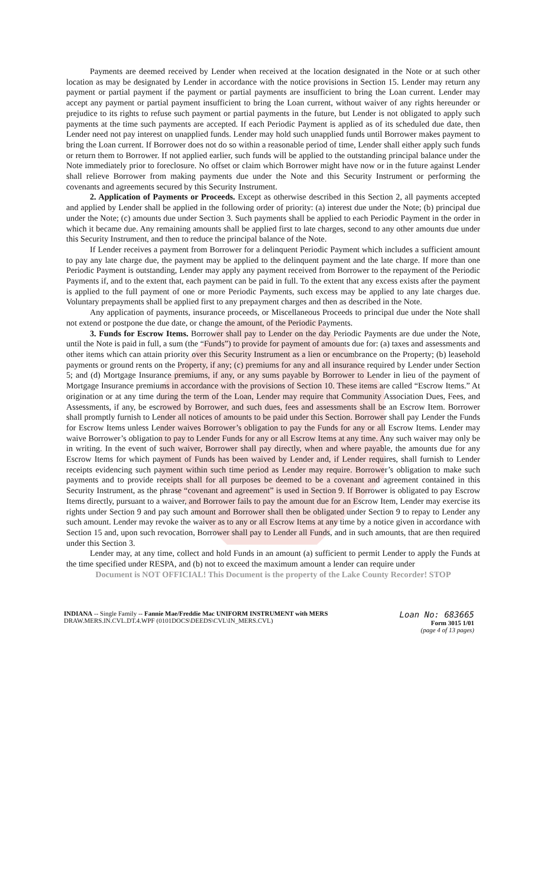Payments are deemed received by Lender when received at the location designated in the Note or at such other location as may be designated by Lender in accordance with the notice provisions in Section 15. Lender may return any payment or partial payment if the payment or partial payments are insufficient to bring the Loan current. Lender may accept any payment or partial payment insufficient to bring the Loan current, without waiver of any rights hereunder or prejudice to its rights to refuse such payment or partial payments in the future, but Lender is not obligated to apply such payments at the time such payments are accepted. If each Periodic Payment is applied as of its scheduled due date, then Lender need not pay interest on unapplied funds. Lender may hold such unapplied funds until Borrower makes payment to bring the Loan current. If Borrower does not do so within a reasonable period of time, Lender shall either apply such funds or return them to Borrower. If not applied earlier, such funds will be applied to the outstanding principal balance under the Note immediately prior to foreclosure. No offset or claim which Borrower might have now or in the future against Lender shall relieve Borrower from making payments due under the Note and this Security Instrument or performing the covenants and agreements secured by this Security Instrument.
2. Application of Payments or Proceeds. Except as otherwise described in this Section 2, all payments accepted and applied by Lender shall be applied in the following order of priority: (a) interest due under the Note; (b) principal due under the Note; (c) amounts due under Section 3. Such payments shall be applied to each Periodic Payment in the order in which it became due. Any remaining amounts shall be applied first to late charges, second to any other amounts due under this Security Instrument, and then to reduce the principal balance of the Note.
If Lender receives a payment from Borrower for a delinquent Periodic Payment which includes a sufficient amount to pay any late charge due, the payment may be applied to the delinquent payment and the late charge. If more than one Periodic Payment is outstanding, Lender may apply any payment received from Borrower to the repayment of the Periodic Payments if, and to the extent that, each payment can be paid in full. To the extent that any excess exists after the payment is applied to the full payment of one or more Periodic Payments, such excess may be applied to any late charges due. Voluntary prepayments shall be applied first to any prepayment charges and then as described in the Note.
Any application of payments, insurance proceeds, or Miscellaneous Proceeds to principal due under the Note shall not extend or postpone the due date, or change the amount, of the Periodic Payments.
3. Funds for Escrow Items. Borrower shall pay to Lender on the day Periodic Payments are due under the Note, until the Note is paid in full, a sum (the “Funds”) to provide for payment of amounts due for: (a) taxes and assessments and other items which can attain priority over this Security Instrument as a lien or encumbrance on the Property; (b) leasehold payments or ground rents on the Property, if any; (c) premiums for any and all insurance required by Lender under Section 5; and (d) Mortgage Insurance premiums, if any, or any sums payable by Borrower to Lender in lieu of the payment of Mortgage Insurance premiums in accordance with the provisions of Section 10. These items are called “Escrow Items.” At origination or at any time during the term of the Loan, Lender may require that Community Association Dues, Fees, and Assessments, if any, be escrowed by Borrower, and such dues, fees and assessments shall be an Escrow Item. Borrower shall promptly furnish to Lender all notices of amounts to be paid under this Section. Borrower shall pay Lender the Funds for Escrow Items unless Lender waives Borrower’s obligation to pay the Funds for any or all Escrow Items. Lender may waive Borrower’s obligation to pay to Lender Funds for any or all Escrow Items at any time. Any such waiver may only be in writing. In the event of such waiver, Borrower shall pay directly, when and where payable, the amounts due for any Escrow Items for which payment of Funds has been waived by Lender and, if Lender requires, shall furnish to Lender receipts evidencing such payment within such time period as Lender may require. Borrower’s obligation to make such payments and to provide receipts shall for all purposes be deemed to be a covenant and agreement contained in this Security Instrument, as the phrase “covenant and agreement” is used in Section 9. If Borrower is obligated to pay Escrow Items directly, pursuant to a waiver, and Borrower fails to pay the amount due for an Escrow Item, Lender may exercise its rights under Section 9 and pay such amount and Borrower shall then be obligated under Section 9 to repay to Lender any such amount. Lender may revoke the waiver as to any or all Escrow Items at any time by a notice given in accordance with Section 15 and, upon such revocation, Borrower shall pay to Lender all Funds, and in such amounts, that are then required under this Section 3.
Lender may, at any time, collect and hold Funds in an amount (a) sufficient to permit Lender to apply the Funds at the time specified under RESPA, and (b) not to exceed the maximum amount a lender can require under
Document is NOT OFFICIAL! This Document is the property of the Lake County Recorder! STOP
INDIANA -- Single Family -- Fannie Mae/Freddie Mac UNIFORM INSTRUMENT with MERS
DRAW.MERS.IN.CVL.DT.4.WPF (0101DOCS\DEEDS\CVL\IN_MERS.CVL)
Loan No: 683665
Form 3015 1/01
(page 4 of 13 pages)